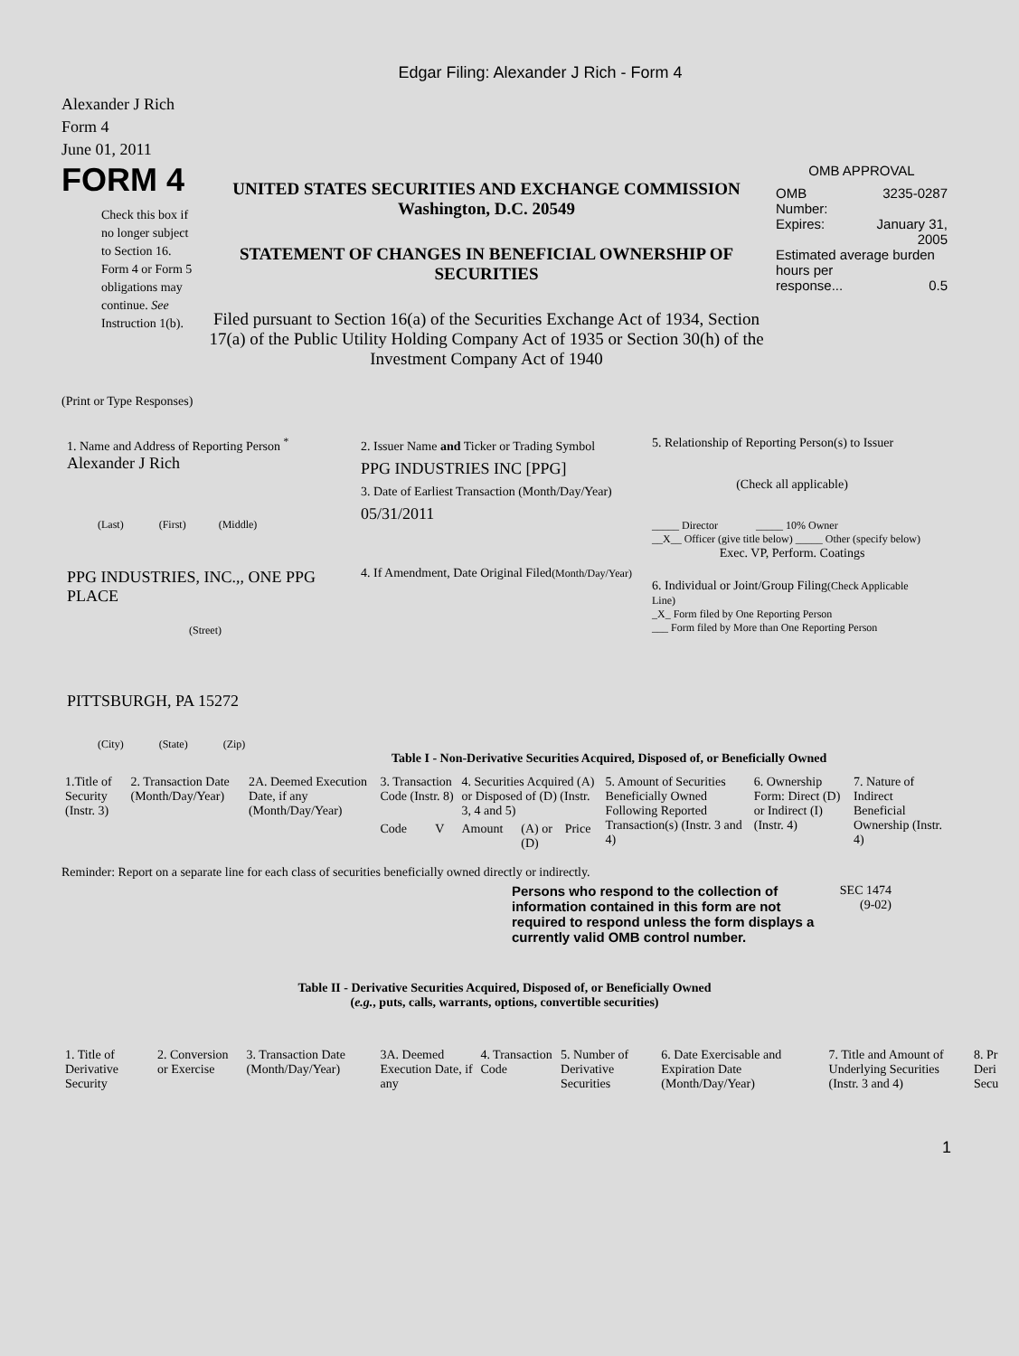Edgar Filing: Alexander J Rich - Form 4
Alexander J Rich
Form 4
June 01, 2011
FORM 4
Check this box if no longer subject to Section 16. Form 4 or Form 5 obligations may continue. See Instruction 1(b).
UNITED STATES SECURITIES AND EXCHANGE COMMISSION
Washington, D.C. 20549
STATEMENT OF CHANGES IN BENEFICIAL OWNERSHIP OF SECURITIES
Filed pursuant to Section 16(a) of the Securities Exchange Act of 1934, Section 17(a) of the Public Utility Holding Company Act of 1935 or Section 30(h) of the Investment Company Act of 1940
OMB APPROVAL
OMB
Number: 3235-0287
Expires: January 31,
2005
Estimated average burden hours per
response... 0.5
(Print or Type Responses)
1. Name and Address of Reporting Person <sup>*</sup>
Alexander J Rich
(Last) (First) (Middle)
PPG INDUSTRIES, INC.,, ONE PPG PLACE
(Street)
PITTSBURGH, PA 15272
(City) (State) (Zip)
2. Issuer Name and Ticker or Trading Symbol
PPG INDUSTRIES INC [PPG]
3. Date of Earliest Transaction (Month/Day/Year)
05/31/2011
4. If Amendment, Date Original Filed(Month/Day/Year)
5. Relationship of Reporting Person(s) to Issuer
(Check all applicable)
_____ Director _____ 10% Owner
__X__ Officer (give title below) _____ Other (specify below)
Exec. VP, Perform. Coatings
6. Individual or Joint/Group Filing(Check Applicable Line)
_X_ Form filed by One Reporting Person
___ Form filed by More than One Reporting Person
Table I - Non-Derivative Securities Acquired, Disposed of, or Beneficially Owned
| 1.Title of Security (Instr. 3) | 2. Transaction Date (Month/Day/Year) | 2A. Deemed Execution Date, if any (Month/Day/Year) | 3. Transaction Code (Instr. 8) | | 4. Securities Acquired (A) or Disposed of (D) (Instr. 3, 4 and 5) | | | 5. Amount of Securities Beneficially Owned Following Reported Transaction(s) (Instr. 3 and 4) | 6. Ownership Form: Direct (D) or Indirect (I) (Instr. 4) | 7. Nature of Indirect Beneficial Ownership (Instr. 4) |
| --- | --- | --- | --- | --- | --- | --- | --- | --- | --- | --- |
| | | | Code | V | Amount | (A) or (D) | Price | | | |
Reminder: Report on a separate line for each class of securities beneficially owned directly or indirectly.
Persons who respond to the collection of information contained in this form are not required to respond unless the form displays a currently valid OMB control number.
SEC 1474
(9-02)
Table II - Derivative Securities Acquired, Disposed of, or Beneficially Owned
(e.g., puts, calls, warrants, options, convertible securities)
| 1. Title of Derivative Security | 2. Conversion or Exercise | 3. Transaction Date (Month/Day/Year) | 3A. Deemed Execution Date, if any | 4. Transaction Code | 5. Number of Derivative Securities | 6. Date Exercisable and Expiration Date (Month/Day/Year) | 7. Title and Amount of Underlying Securities (Instr. 3 and 4) | 8. Pr Deri Secu |
| --- | --- | --- | --- | --- | --- | --- | --- | --- |
1